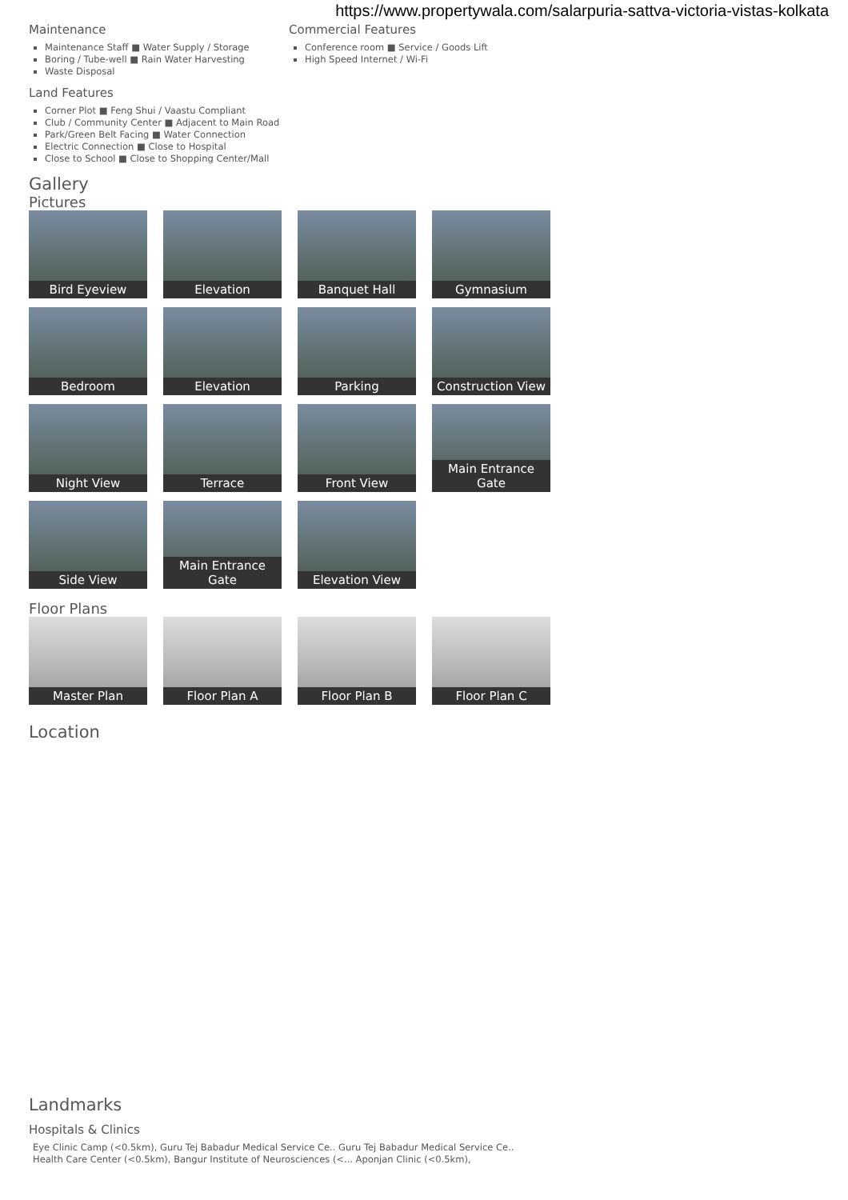https://www.propertywala.com/salarpuria-sattva-victoria-vistas-kolkata
Maintenance
Maintenance Staff ■ Water Supply / Storage
Boring / Tube-well ■ Rain Water Harvesting
Waste Disposal
Commercial Features
Conference room ■ Service / Goods Lift
High Speed Internet / Wi-Fi
Land Features
Corner Plot ■ Feng Shui / Vaastu Compliant
Club / Community Center ■ Adjacent to Main Road
Park/Green Belt Facing ■ Water Connection
Electric Connection ■ Close to Hospital
Close to School ■ Close to Shopping Center/Mall
Gallery
Pictures
Bird Eyeview
Elevation
Banquet Hall
Gymnasium
Bedroom
Elevation
Parking
Construction View
Night View
Terrace
Front View
Main Entrance Gate
Side View
Main Entrance Gate
Elevation View
Floor Plans
Master Plan
Floor Plan A
Floor Plan B
Floor Plan C
Location
Landmarks
Hospitals & Clinics
Eye Clinic Camp (<0.5km), Guru Tej Babadur Medical Service Ce.. Guru Tej Babadur Medical Service Ce..
Health Care Center (<0.5km), Bangur Institute of Neurosciences (<... Aponjan Clinic (<0.5km),